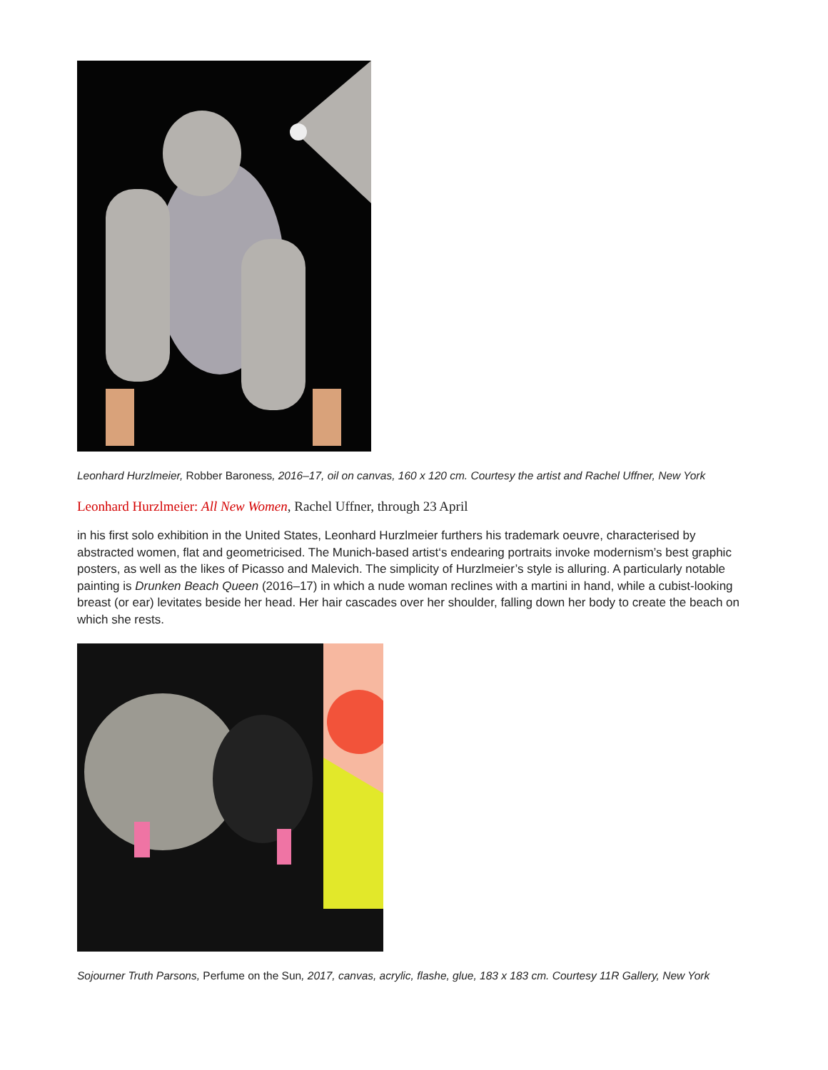Leonhard Hurzlmeier, Robber Baroness, 2016–17, oil on canvas, 160 x 120 cm. Courtesy the artist and Rachel Uffner, New York
Leonhard Hurzlmeier: All New Women, Rachel Uffner, through 23 April
in his first solo exhibition in the United States, Leonhard Hurzlmeier furthers his trademark oeuvre, characterised by abstracted women, flat and geometricised. The Munich-based artist‘s endearing portraits invoke modernism’s best graphic posters, as well as the likes of Picasso and Malevich. The simplicity of Hurzlmeier’s style is alluring. A particularly notable painting is Drunken Beach Queen (2016–17) in which a nude woman reclines with a martini in hand, while a cubist-looking breast (or ear) levitates beside her head. Her hair cascades over her shoulder, falling down her body to create the beach on which she rests.
Sojourner Truth Parsons, Perfume on the Sun, 2017, canvas, acrylic, flashe, glue, 183 x 183 cm. Courtesy 11R Gallery, New York